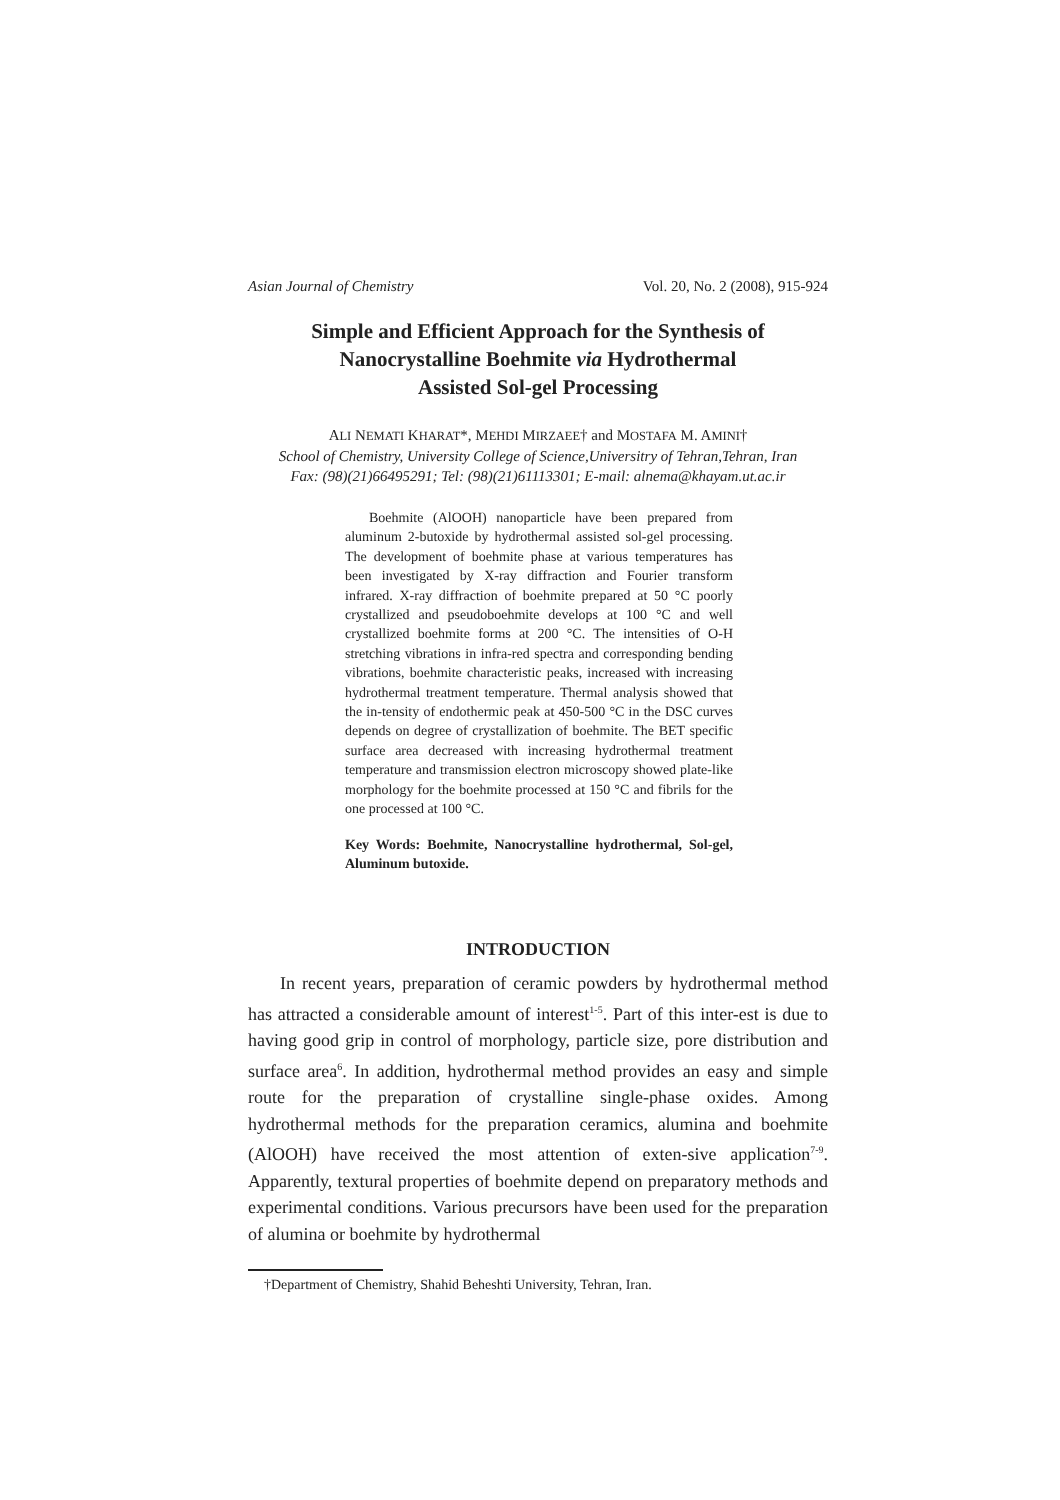Asian Journal of Chemistry Vol. 20, No. 2 (2008), 915-924
Simple and Efficient Approach for the Synthesis of
Nanocrystalline Boehmite via Hydrothermal
Assisted Sol-gel Processing
ALI NEMATI KHARAT*, MEHDI MIRZAEE† and MOSTAFA M. AMINI†
School of Chemistry, University College of Science,Universitry of Tehran,Tehran, Iran
Fax: (98)(21)66495291; Tel: (98)(21)61113301; E-mail: alnema@khayam.ut.ac.ir
Boehmite (AlOOH) nanoparticle have been prepared from aluminum 2-butoxide by hydrothermal assisted sol-gel processing. The development of boehmite phase at various temperatures has been investigated by X-ray diffraction and Fourier transform infrared. X-ray diffraction of boehmite prepared at 50 °C poorly crystallized and pseudoboehmite develops at 100 °C and well crystallized boehmite forms at 200 °C. The intensities of O-H stretching vibrations in infra-red spectra and corresponding bending vibrations, boehmite characteristic peaks, increased with increasing hydrothermal treatment temperature. Thermal analysis showed that the in-tensity of endothermic peak at 450-500 °C in the DSC curves depends on degree of crystallization of boehmite. The BET specific surface area decreased with increasing hydrothermal treatment temperature and transmission electron microscopy showed plate-like morphology for the boehmite processed at 150 °C and fibrils for the one processed at 100 °C.
Key Words: Boehmite, Nanocrystalline hydrothermal, Sol-gel, Aluminum butoxide.
INTRODUCTION
In recent years, preparation of ceramic powders by hydrothermal method has attracted a considerable amount of interest<sup>1-5</sup>. Part of this inter-est is due to having good grip in control of morphology, particle size, pore distribution and surface area<sup>6</sup>. In addition, hydrothermal method provides an easy and simple route for the preparation of crystalline single-phase oxides. Among hydrothermal methods for the preparation ceramics, alumina and boehmite (AlOOH) have received the most attention of exten-sive application<sup>7-9</sup>. Apparently, textural properties of boehmite depend on preparatory methods and experimental conditions. Various precursors have been used for the preparation of alumina or boehmite by hydrothermal
†Department of Chemistry, Shahid Beheshti University, Tehran, Iran.